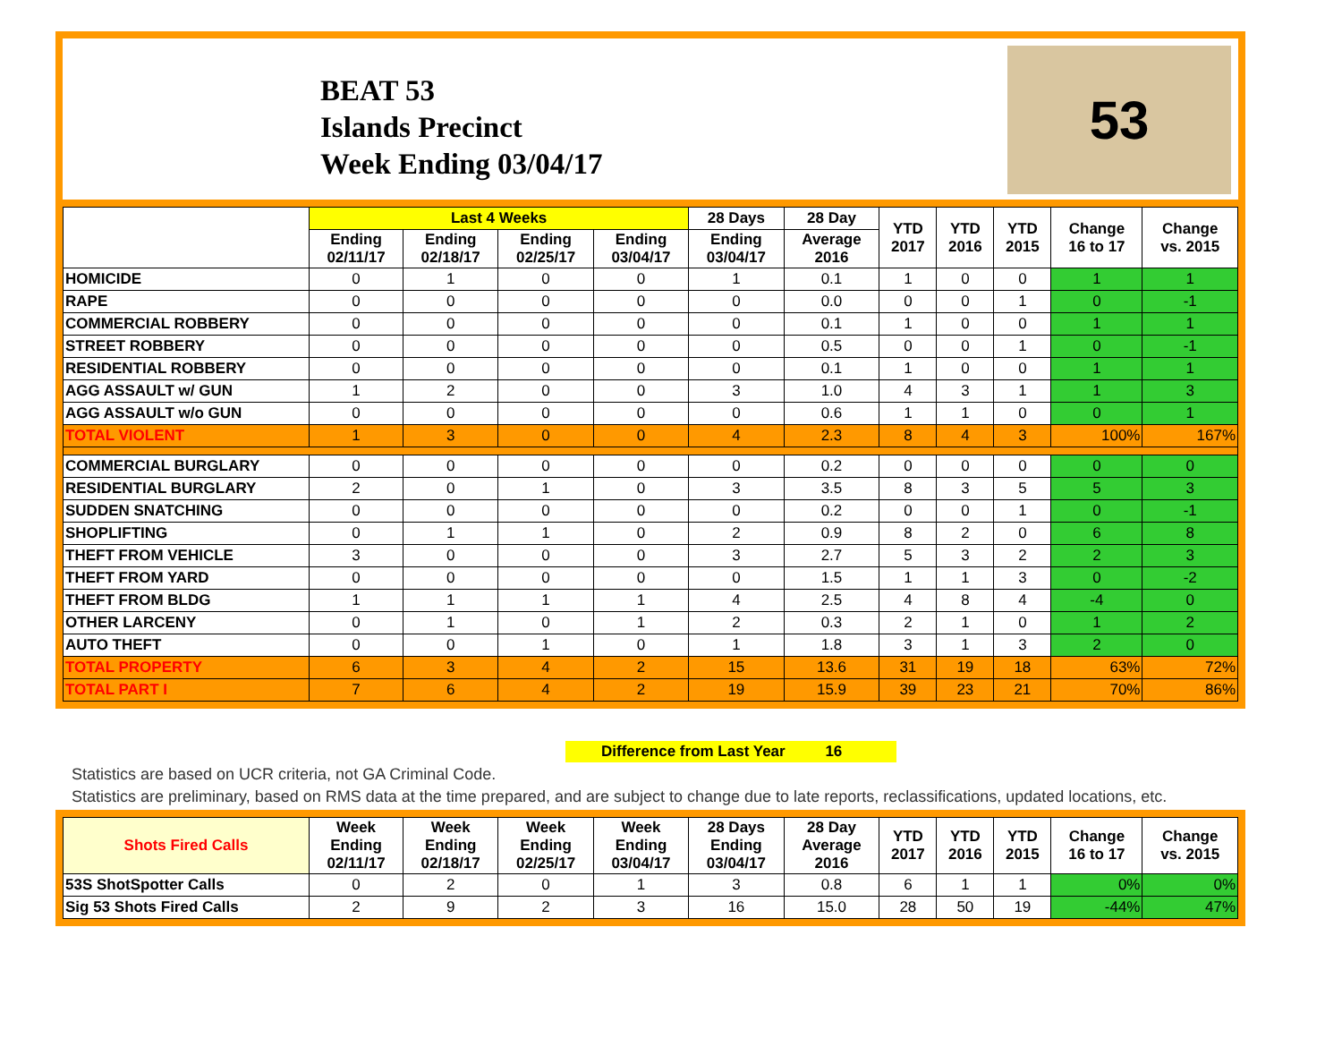BEAT 53
Islands Precinct
Week Ending 03/04/17
53
| | Last 4 Weeks | | | | 28 Days | 28 Day | YTD 2017 | YTD 2016 | YTD 2015 | Change 16 to 17 | Change vs. 2015 |
| --- | --- | --- | --- | --- | --- | --- | --- | --- | --- | --- | --- |
| | Ending 02/11/17 | Ending 02/18/17 | Ending 02/25/17 | Ending 03/04/17 | Ending 03/04/17 | Average 2016 | | | | | |
| HOMICIDE | 0 | 1 | 0 | 0 | 1 | 0.1 | 1 | 0 | 0 | 1 | 1 |
| RAPE | 0 | 0 | 0 | 0 | 0 | 0.0 | 0 | 0 | 1 | 0 | -1 |
| COMMERCIAL ROBBERY | 0 | 0 | 0 | 0 | 0 | 0.1 | 1 | 0 | 0 | 1 | 1 |
| STREET ROBBERY | 0 | 0 | 0 | 0 | 0 | 0.5 | 0 | 0 | 1 | 0 | -1 |
| RESIDENTIAL ROBBERY | 0 | 0 | 0 | 0 | 0 | 0.1 | 1 | 0 | 0 | 1 | 1 |
| AGG ASSAULT w/ GUN | 1 | 2 | 0 | 0 | 3 | 1.0 | 4 | 3 | 1 | 1 | 3 |
| AGG ASSAULT w/o GUN | 0 | 0 | 0 | 0 | 0 | 0.6 | 1 | 1 | 0 | 0 | 1 |
| TOTAL VIOLENT | 1 | 3 | 0 | 0 | 4 | 2.3 | 8 | 4 | 3 | 100% | 167% |
| COMMERCIAL BURGLARY | 0 | 0 | 0 | 0 | 0 | 0.2 | 0 | 0 | 0 | 0 | 0 |
| RESIDENTIAL BURGLARY | 2 | 0 | 1 | 0 | 3 | 3.5 | 8 | 3 | 5 | 5 | 3 |
| SUDDEN SNATCHING | 0 | 0 | 0 | 0 | 0 | 0.2 | 0 | 0 | 1 | 0 | -1 |
| SHOPLIFTING | 0 | 1 | 1 | 0 | 2 | 0.9 | 8 | 2 | 0 | 6 | 8 |
| THEFT FROM VEHICLE | 3 | 0 | 0 | 0 | 3 | 2.7 | 5 | 3 | 2 | 2 | 3 |
| THEFT FROM YARD | 0 | 0 | 0 | 0 | 0 | 1.5 | 1 | 1 | 3 | 0 | -2 |
| THEFT FROM BLDG | 1 | 1 | 1 | 1 | 4 | 2.5 | 4 | 8 | 4 | -4 | 0 |
| OTHER LARCENY | 0 | 1 | 0 | 1 | 2 | 0.3 | 2 | 1 | 0 | 1 | 2 |
| AUTO THEFT | 0 | 0 | 1 | 0 | 1 | 1.8 | 3 | 1 | 3 | 2 | 0 |
| TOTAL PROPERTY | 6 | 3 | 4 | 2 | 15 | 13.6 | 31 | 19 | 18 | 63% | 72% |
| TOTAL PART I | 7 | 6 | 4 | 2 | 19 | 15.9 | 39 | 23 | 21 | 70% | 86% |
Difference from Last Year 16
Statistics are based on UCR criteria, not GA Criminal Code.
Statistics are preliminary, based on RMS data at the time prepared, and are subject to change due to late reports, reclassifications, updated locations, etc.
| Shots Fired Calls | Week Ending 02/11/17 | Week Ending 02/18/17 | Week Ending 02/25/17 | Week Ending 03/04/17 | 28 Days Ending 03/04/17 | 28 Day Average 2016 | YTD 2017 | YTD 2016 | YTD 2015 | Change 16 to 17 | Change vs. 2015 |
| --- | --- | --- | --- | --- | --- | --- | --- | --- | --- | --- | --- |
| 53S ShotSpotter Calls | 0 | 2 | 0 | 1 | 3 | 0.8 | 6 | 1 | 1 | 0% | 0% |
| Sig 53 Shots Fired Calls | 2 | 9 | 2 | 3 | 16 | 15.0 | 28 | 50 | 19 | -44% | 47% |